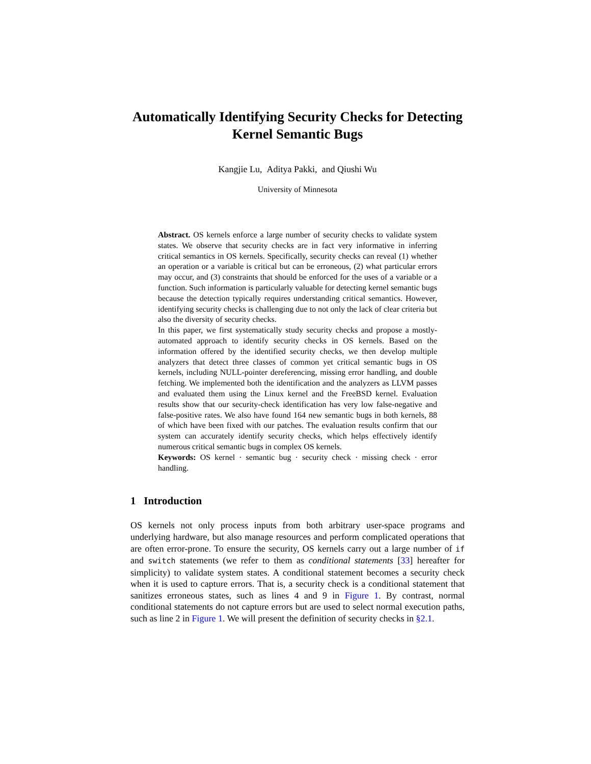Automatically Identifying Security Checks for Detecting Kernel Semantic Bugs
Kangjie Lu, Aditya Pakki, and Qiushi Wu
University of Minnesota
Abstract. OS kernels enforce a large number of security checks to validate system states. We observe that security checks are in fact very informative in inferring critical semantics in OS kernels. Specifically, security checks can reveal (1) whether an operation or a variable is critical but can be erroneous, (2) what particular errors may occur, and (3) constraints that should be enforced for the uses of a variable or a function. Such information is particularly valuable for detecting kernel semantic bugs because the detection typically requires understanding critical semantics. However, identifying security checks is challenging due to not only the lack of clear criteria but also the diversity of security checks.
In this paper, we first systematically study security checks and propose a mostly-automated approach to identify security checks in OS kernels. Based on the information offered by the identified security checks, we then develop multiple analyzers that detect three classes of common yet critical semantic bugs in OS kernels, including NULL-pointer dereferencing, missing error handling, and double fetching. We implemented both the identification and the analyzers as LLVM passes and evaluated them using the Linux kernel and the FreeBSD kernel. Evaluation results show that our security-check identification has very low false-negative and false-positive rates. We also have found 164 new semantic bugs in both kernels, 88 of which have been fixed with our patches. The evaluation results confirm that our system can accurately identify security checks, which helps effectively identify numerous critical semantic bugs in complex OS kernels.
Keywords: OS kernel · semantic bug · security check · missing check · error handling.
1 Introduction
OS kernels not only process inputs from both arbitrary user-space programs and underlying hardware, but also manage resources and perform complicated operations that are often error-prone. To ensure the security, OS kernels carry out a large number of if and switch statements (we refer to them as conditional statements [33] hereafter for simplicity) to validate system states. A conditional statement becomes a security check when it is used to capture errors. That is, a security check is a conditional statement that sanitizes erroneous states, such as lines 4 and 9 in Figure 1. By contrast, normal conditional statements do not capture errors but are used to select normal execution paths, such as line 2 in Figure 1. We will present the definition of security checks in §2.1.